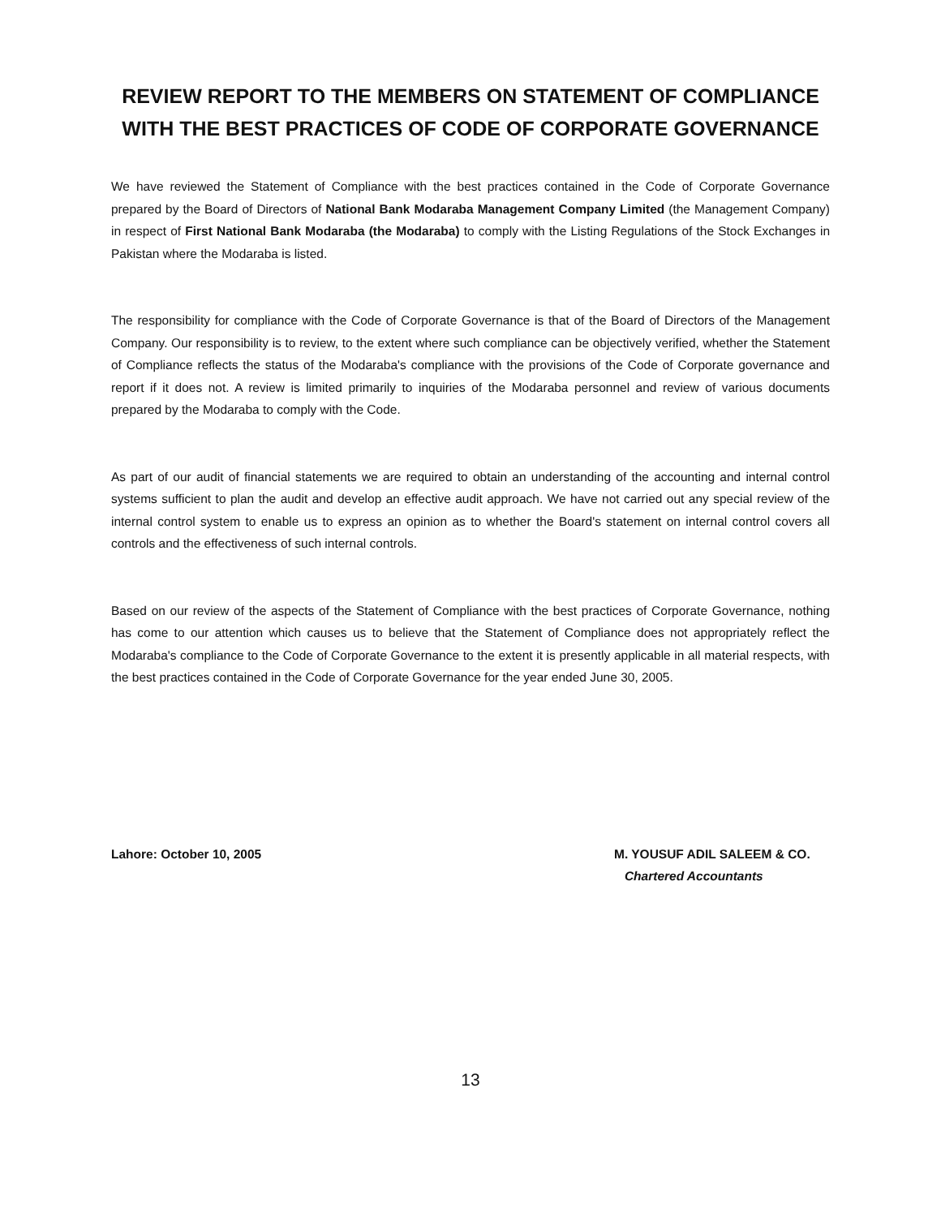REVIEW REPORT TO THE MEMBERS ON STATEMENT OF COMPLIANCE WITH THE BEST PRACTICES OF CODE OF CORPORATE GOVERNANCE
We have reviewed the Statement of Compliance with the best practices contained in the Code of Corporate Governance prepared by the Board of Directors of National Bank Modaraba Management Company Limited (the Management Company) in respect of First National Bank Modaraba (the Modaraba) to comply with the Listing Regulations of the Stock Exchanges in Pakistan where the Modaraba is listed.
The responsibility for compliance with the Code of Corporate Governance is that of the Board of Directors of the Management Company. Our responsibility is to review, to the extent where such compliance can be objectively verified, whether the Statement of Compliance reflects the status of the Modaraba's compliance with the provisions of the Code of Corporate governance and report if it does not. A review is limited primarily to inquiries of the Modaraba personnel and review of various documents prepared by the Modaraba to comply with the Code.
As part of our audit of financial statements we are required to obtain an understanding of the accounting and internal control systems sufficient to plan the audit and develop an effective audit approach. We have not carried out any special review of the internal control system to enable us to express an opinion as to whether the Board's statement on internal control covers all controls and the effectiveness of such internal controls.
Based on our review of the aspects of the Statement of Compliance with the best practices of Corporate Governance, nothing has come to our attention which causes us to believe that the Statement of Compliance does not appropriately reflect the Modaraba's compliance to the Code of Corporate Governance to the extent it is presently applicable in all material respects, with the best practices contained in the Code of Corporate Governance for the year ended June 30, 2005.
Lahore: October 10, 2005 M. YOUSUF ADIL SALEEM & CO.
Chartered Accountants
13